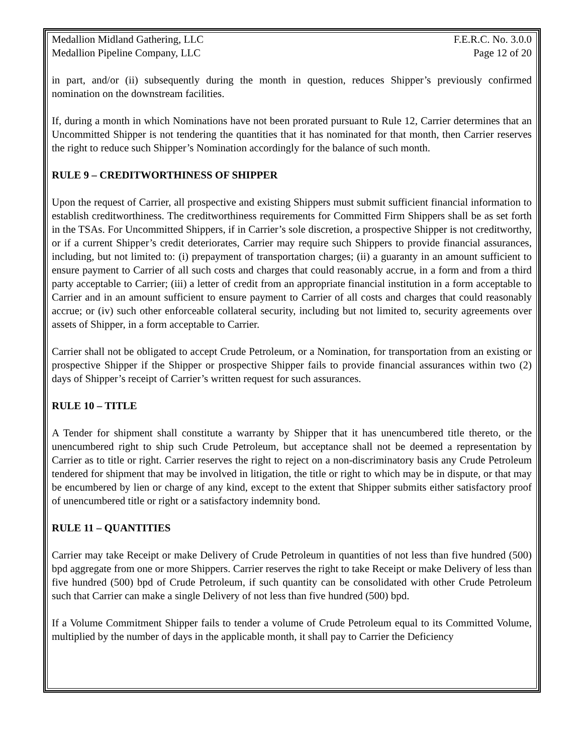Medallion Midland Gathering, LLC F.E.R.C. No. 3.0.0
Medallion Pipeline Company, LLC Page 12 of 20
in part, and/or (ii) subsequently during the month in question, reduces Shipper’s previously confirmed nomination on the downstream facilities.
If, during a month in which Nominations have not been prorated pursuant to Rule 12, Carrier determines that an Uncommitted Shipper is not tendering the quantities that it has nominated for that month, then Carrier reserves the right to reduce such Shipper’s Nomination accordingly for the balance of such month.
RULE 9 – CREDITWORTHINESS OF SHIPPER
Upon the request of Carrier, all prospective and existing Shippers must submit sufficient financial information to establish creditworthiness. The creditworthiness requirements for Committed Firm Shippers shall be as set forth in the TSAs. For Uncommitted Shippers, if in Carrier’s sole discretion, a prospective Shipper is not creditworthy, or if a current Shipper’s credit deteriorates, Carrier may require such Shippers to provide financial assurances, including, but not limited to: (i) prepayment of transportation charges; (ii) a guaranty in an amount sufficient to ensure payment to Carrier of all such costs and charges that could reasonably accrue, in a form and from a third party acceptable to Carrier; (iii) a letter of credit from an appropriate financial institution in a form acceptable to Carrier and in an amount sufficient to ensure payment to Carrier of all costs and charges that could reasonably accrue; or (iv) such other enforceable collateral security, including but not limited to, security agreements over assets of Shipper, in a form acceptable to Carrier.
Carrier shall not be obligated to accept Crude Petroleum, or a Nomination, for transportation from an existing or prospective Shipper if the Shipper or prospective Shipper fails to provide financial assurances within two (2) days of Shipper’s receipt of Carrier’s written request for such assurances.
RULE 10 – TITLE
A Tender for shipment shall constitute a warranty by Shipper that it has unencumbered title thereto, or the unencumbered right to ship such Crude Petroleum, but acceptance shall not be deemed a representation by Carrier as to title or right. Carrier reserves the right to reject on a non-discriminatory basis any Crude Petroleum tendered for shipment that may be involved in litigation, the title or right to which may be in dispute, or that may be encumbered by lien or charge of any kind, except to the extent that Shipper submits either satisfactory proof of unencumbered title or right or a satisfactory indemnity bond.
RULE 11 – QUANTITIES
Carrier may take Receipt or make Delivery of Crude Petroleum in quantities of not less than five hundred (500) bpd aggregate from one or more Shippers. Carrier reserves the right to take Receipt or make Delivery of less than five hundred (500) bpd of Crude Petroleum, if such quantity can be consolidated with other Crude Petroleum such that Carrier can make a single Delivery of not less than five hundred (500) bpd.
If a Volume Commitment Shipper fails to tender a volume of Crude Petroleum equal to its Committed Volume, multiplied by the number of days in the applicable month, it shall pay to Carrier the Deficiency